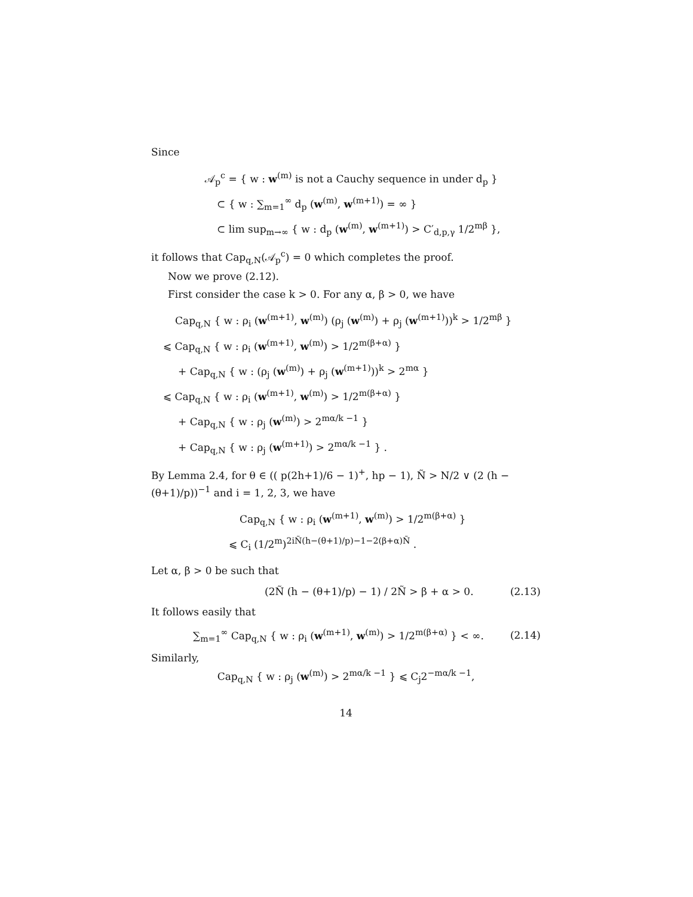Since
𝒜<sub>p</sub><sup>c</sup> = { w : w<sup>(m)</sup> is not a Cauchy sequence in under d<sub>p</sub> }
⊂ { w : ∑<sub>m=1</sub><sup>∞</sup> d<sub>p</sub> (w<sup>(m)</sup>, w<sup>(m+1)</sup>) = ∞ }
⊂ lim sup<sub>m→∞</sub> { w : d<sub>p</sub> (w<sup>(m)</sup>, w<sup>(m+1)</sup>) > C′<sub>d,p,γ</sub> 1/2<sup>mβ</sup> },
it follows that Cap<sub>q,N</sub>(𝒜<sub>p</sub><sup>c</sup>) = 0 which completes the proof.
Now we prove (2.12).
First consider the case k > 0. For any α, β > 0, we have
Cap<sub>q,N</sub> { w : ρ<sub>i</sub> (w<sup>(m+1)</sup>, w<sup>(m)</sup>) (ρ<sub>j</sub> (w<sup>(m)</sup>) + ρ<sub>j</sub> (w<sup>(m+1)</sup>))<sup>k</sup> > 1/2<sup>mβ</sup> }
⩽ Cap<sub>q,N</sub> { w : ρ<sub>i</sub> (w<sup>(m+1)</sup>, w<sup>(m)</sup>) > 1/2<sup>m(β+α)</sup> }
+ Cap<sub>q,N</sub> { w : (ρ<sub>j</sub> (w<sup>(m)</sup>) + ρ<sub>j</sub> (w<sup>(m+1)</sup>))<sup>k</sup> > 2<sup>mα</sup> }
⩽ Cap<sub>q,N</sub> { w : ρ<sub>i</sub> (w<sup>(m+1)</sup>, w<sup>(m)</sup>) > 1/2<sup>m(β+α)</sup> }
+ Cap<sub>q,N</sub> { w : ρ<sub>j</sub> (w<sup>(m)</sup>) > 2<sup>mα/k −1</sup> }
+ Cap<sub>q,N</sub> { w : ρ<sub>j</sub> (w<sup>(m+1)</sup>) > 2<sup>mα/k −1</sup> } .
By Lemma 2.4, for θ ∈ (( p(2h+1)/6 − 1)<sup>+</sup>, hp − 1), Ñ > N/2 ∨ (2 (h − (θ+1)/p))<sup>−1</sup> and i = 1, 2, 3, we have
Cap<sub>q,N</sub> { w : ρ<sub>i</sub> (w<sup>(m+1)</sup>, w<sup>(m)</sup>) > 1/2<sup>m(β+α)</sup> }
⩽ C<sub>i</sub> (1/2<sup>m</sup>)<sup>2iÑ(h−(θ+1)/p)−1−2(β+α)Ñ</sup> .
Let α, β > 0 be such that
(2Ñ (h − (θ+1)/p) − 1) / 2Ñ > β + α > 0. (2.13)
It follows easily that
∑<sub>m=1</sub><sup>∞</sup> Cap<sub>q,N</sub> { w : ρ<sub>i</sub> (w<sup>(m+1)</sup>, w<sup>(m)</sup>) > 1/2<sup>m(β+α)</sup> } < ∞. (2.14)
Similarly,
Cap<sub>q,N</sub> { w : ρ<sub>j</sub> (w<sup>(m)</sup>) > 2<sup>mα/k −1</sup> } ⩽ C<sub>j</sub>2<sup>−mα/k −1</sup>,
14